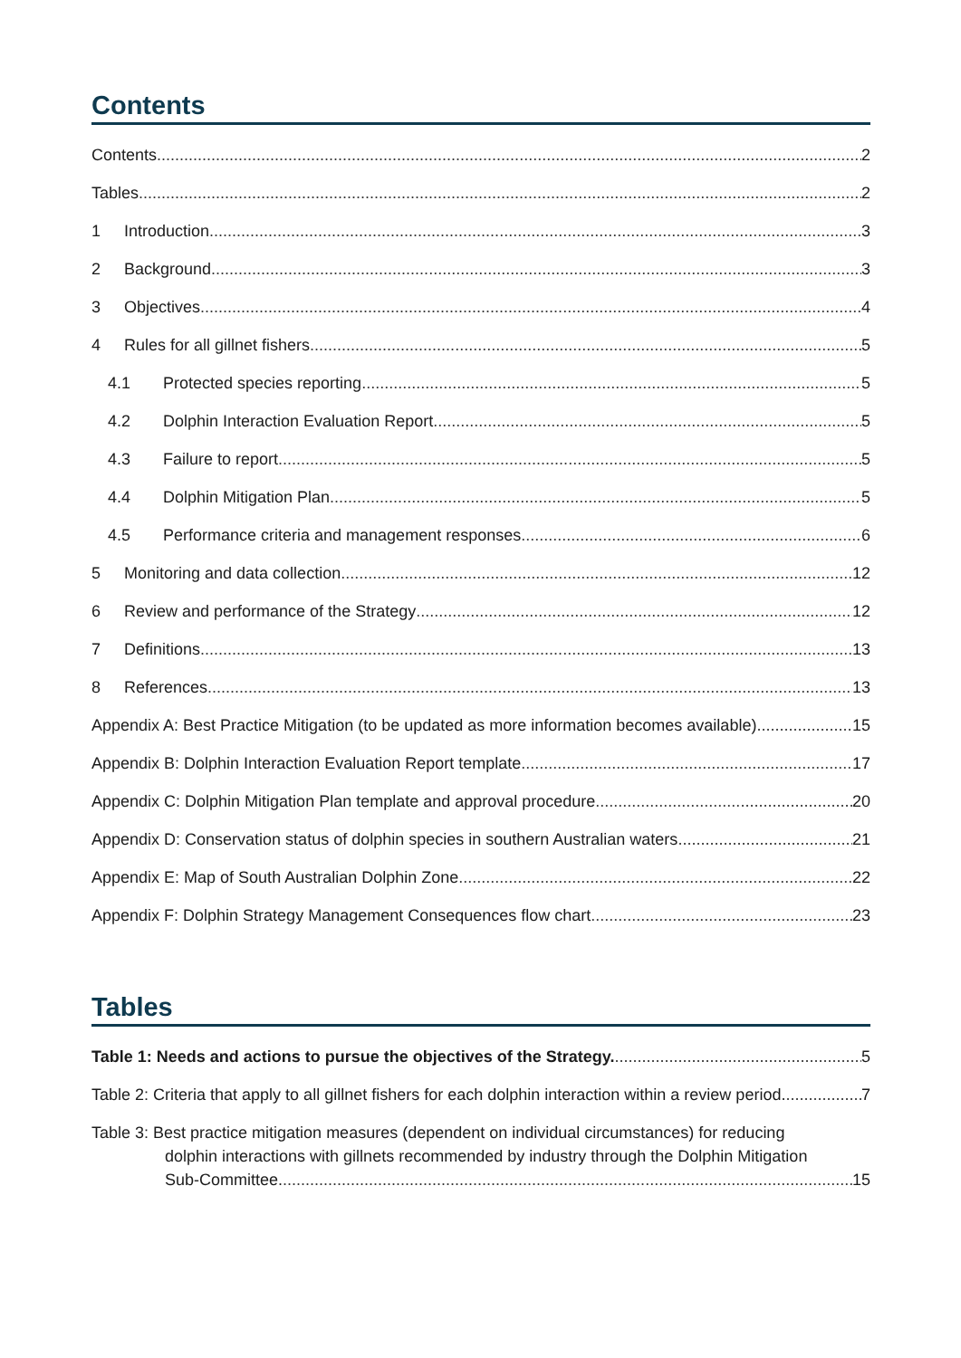Contents
Contents 2
Tables 2
1 Introduction 3
2 Background 3
3 Objectives 4
4 Rules for all gillnet fishers 5
4.1 Protected species reporting 5
4.2 Dolphin Interaction Evaluation Report 5
4.3 Failure to report 5
4.4 Dolphin Mitigation Plan 5
4.5 Performance criteria and management responses 6
5 Monitoring and data collection 12
6 Review and performance of the Strategy 12
7 Definitions 13
8 References 13
Appendix A: Best Practice Mitigation (to be updated as more information becomes available) 15
Appendix B: Dolphin Interaction Evaluation Report template 17
Appendix C: Dolphin Mitigation Plan template and approval procedure 20
Appendix D: Conservation status of dolphin species in southern Australian waters 21
Appendix E: Map of South Australian Dolphin Zone 22
Appendix F: Dolphin Strategy Management Consequences flow chart 23
Tables
Table 1: Needs and actions to pursue the objectives of the Strategy. 5
Table 2: Criteria that apply to all gillnet fishers for each dolphin interaction within a review period. 7
Table 3: Best practice mitigation measures (dependent on individual circumstances) for reducing
dolphin interactions with gillnets recommended by industry through the Dolphin Mitigation
Sub-Committee. 15